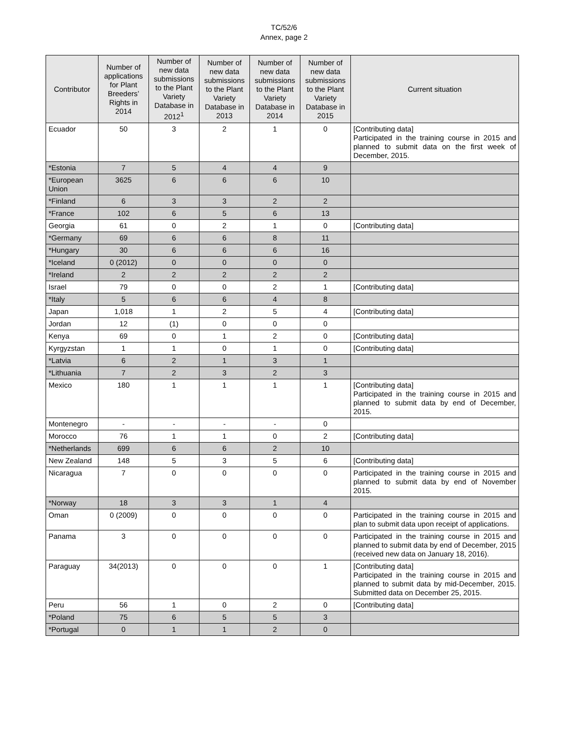TC/52/6
Annex, page 2
| Contributor | Number of applications for Plant Breeders’ Rights in 2014 | Number of new data submissions to the Plant Variety Database in 2012<sup>1</sup> | Number of new data submissions to the Plant Variety Database in 2013 | Number of new data submissions to the Plant Variety Database in 2014 | Number of new data submissions to the Plant Variety Database in 2015 | Current situation |
| --- | --- | --- | --- | --- | --- | --- |
| Ecuador | 50 | 3 | 2 | 1 | 0 | [Contributing data] Participated in the training course in 2015 and planned to submit data on the first week of December, 2015. |
| *Estonia | 7 | 5 | 4 | 4 | 9 | |
| *European Union | 3625 | 6 | 6 | 6 | 10 | |
| *Finland | 6 | 3 | 3 | 2 | 2 | |
| *France | 102 | 6 | 5 | 6 | 13 | |
| Georgia | 61 | 0 | 2 | 1 | 0 | [Contributing data] |
| *Germany | 69 | 6 | 6 | 8 | 11 | |
| *Hungary | 30 | 6 | 6 | 6 | 16 | |
| *Iceland | 0 (2012) | 0 | 0 | 0 | 0 | |
| *Ireland | 2 | 2 | 2 | 2 | 2 | |
| Israel | 79 | 0 | 0 | 2 | 1 | [Contributing data] |
| *Italy | 5 | 6 | 6 | 4 | 8 | |
| Japan | 1,018 | 1 | 2 | 5 | 4 | [Contributing data] |
| Jordan | 12 | (1) | 0 | 0 | 0 | |
| Kenya | 69 | 0 | 1 | 2 | 0 | [Contributing data] |
| Kyrgyzstan | 1 | 1 | 0 | 1 | 0 | [Contributing data] |
| *Latvia | 6 | 2 | 1 | 3 | 1 | |
| *Lithuania | 7 | 2 | 3 | 2 | 3 | |
| Mexico | 180 | 1 | 1 | 1 | 1 | [Contributing data] Participated in the training course in 2015 and planned to submit data by end of December, 2015. |
| Montenegro | - | - | - | - | 0 | |
| Morocco | 76 | 1 | 1 | 0 | 2 | [Contributing data] |
| *Netherlands | 699 | 6 | 6 | 2 | 10 | |
| New Zealand | 148 | 5 | 3 | 5 | 6 | [Contributing data] |
| Nicaragua | 7 | 0 | 0 | 0 | 0 | Participated in the training course in 2015 and planned to submit data by end of November 2015. |
| *Norway | 18 | 3 | 3 | 1 | 4 | |
| Oman | 0 (2009) | 0 | 0 | 0 | 0 | Participated in the training course in 2015 and plan to submit data upon receipt of applications. |
| Panama | 3 | 0 | 0 | 0 | 0 | Participated in the training course in 2015 and planned to submit data by end of December, 2015 (received new data on January 18, 2016). |
| Paraguay | 34(2013) | 0 | 0 | 0 | 1 | [Contributing data] Participated in the training course in 2015 and planned to submit data by mid-December, 2015. Submitted data on December 25, 2015. |
| Peru | 56 | 1 | 0 | 2 | 0 | [Contributing data] |
| *Poland | 75 | 6 | 5 | 5 | 3 | |
| *Portugal | 0 | 1 | 1 | 2 | 0 | |